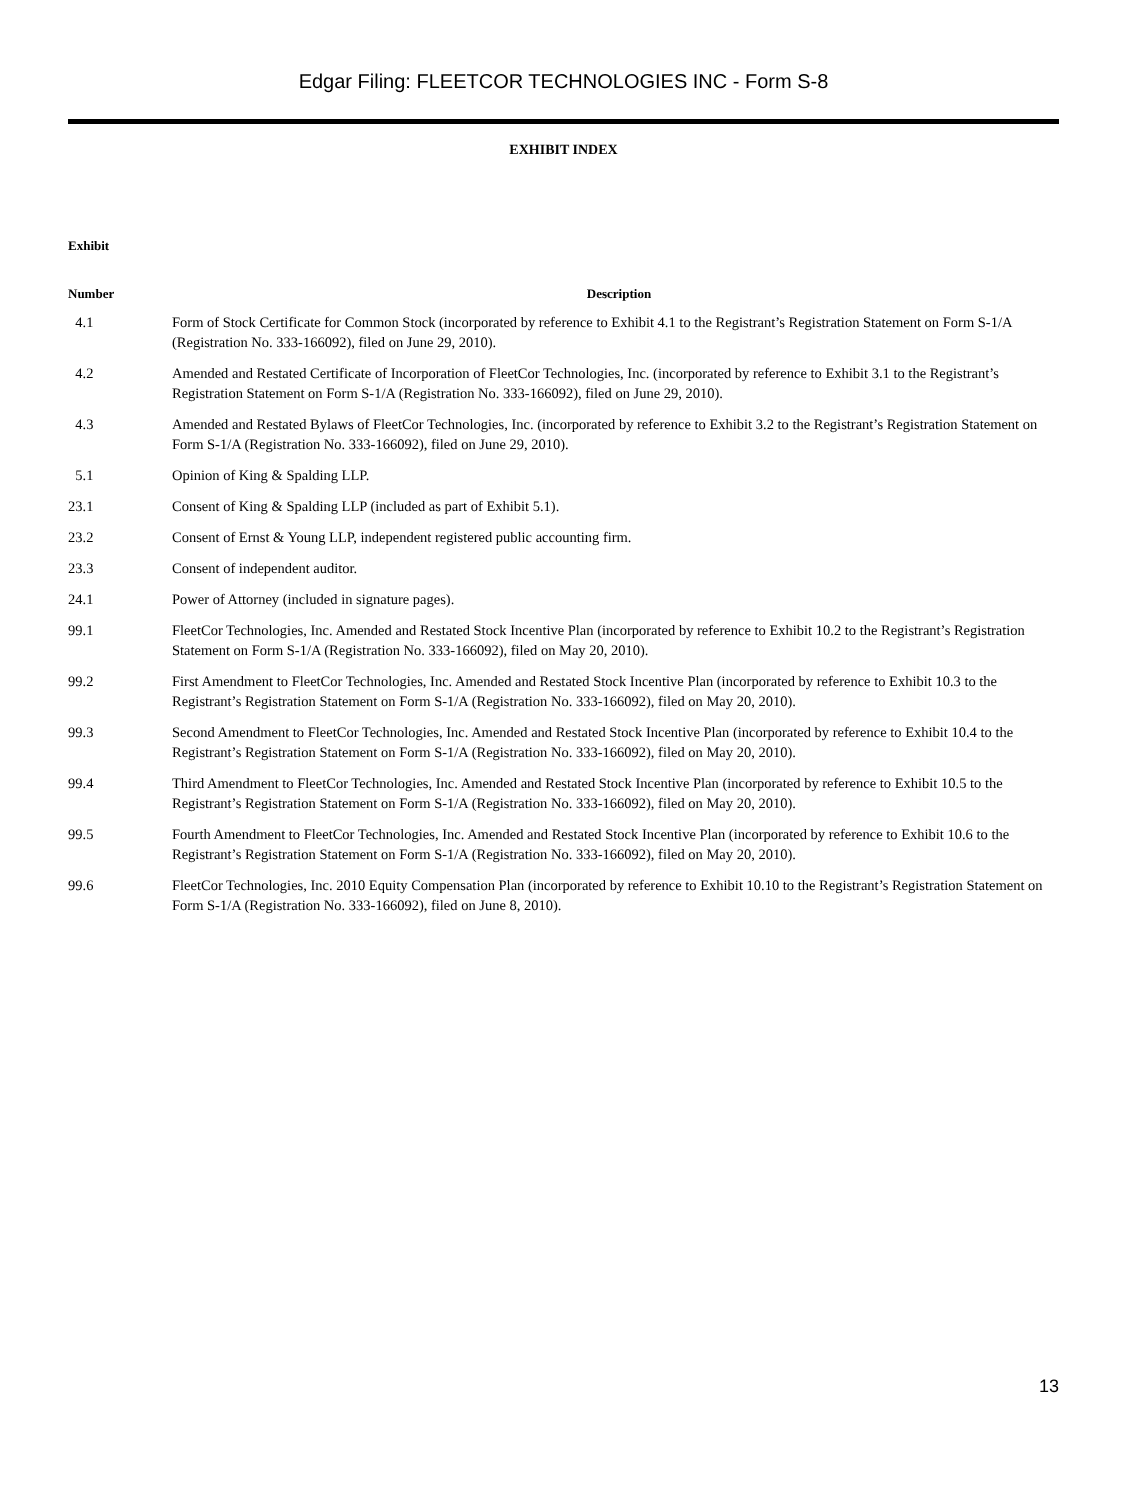Edgar Filing: FLEETCOR TECHNOLOGIES INC - Form S-8
EXHIBIT INDEX
| Exhibit | |
| --- | --- |
| Number | Description |
| 4.1 | Form of Stock Certificate for Common Stock (incorporated by reference to Exhibit 4.1 to the Registrant’s Registration Statement on Form S-1/A (Registration No. 333-166092), filed on June 29, 2010). |
| 4.2 | Amended and Restated Certificate of Incorporation of FleetCor Technologies, Inc. (incorporated by reference to Exhibit 3.1 to the Registrant’s Registration Statement on Form S-1/A (Registration No. 333-166092), filed on June 29, 2010). |
| 4.3 | Amended and Restated Bylaws of FleetCor Technologies, Inc. (incorporated by reference to Exhibit 3.2 to the Registrant’s Registration Statement on Form S-1/A (Registration No. 333-166092), filed on June 29, 2010). |
| 5.1 | Opinion of King & Spalding LLP. |
| 23.1 | Consent of King & Spalding LLP (included as part of Exhibit 5.1). |
| 23.2 | Consent of Ernst & Young LLP, independent registered public accounting firm. |
| 23.3 | Consent of independent auditor. |
| 24.1 | Power of Attorney (included in signature pages). |
| 99.1 | FleetCor Technologies, Inc. Amended and Restated Stock Incentive Plan (incorporated by reference to Exhibit 10.2 to the Registrant’s Registration Statement on Form S-1/A (Registration No. 333-166092), filed on May 20, 2010). |
| 99.2 | First Amendment to FleetCor Technologies, Inc. Amended and Restated Stock Incentive Plan (incorporated by reference to Exhibit 10.3 to the Registrant’s Registration Statement on Form S-1/A (Registration No. 333-166092), filed on May 20, 2010). |
| 99.3 | Second Amendment to FleetCor Technologies, Inc. Amended and Restated Stock Incentive Plan (incorporated by reference to Exhibit 10.4 to the Registrant’s Registration Statement on Form S-1/A (Registration No. 333-166092), filed on May 20, 2010). |
| 99.4 | Third Amendment to FleetCor Technologies, Inc. Amended and Restated Stock Incentive Plan (incorporated by reference to Exhibit 10.5 to the Registrant’s Registration Statement on Form S-1/A (Registration No. 333-166092), filed on May 20, 2010). |
| 99.5 | Fourth Amendment to FleetCor Technologies, Inc. Amended and Restated Stock Incentive Plan (incorporated by reference to Exhibit 10.6 to the Registrant’s Registration Statement on Form S-1/A (Registration No. 333-166092), filed on May 20, 2010). |
| 99.6 | FleetCor Technologies, Inc. 2010 Equity Compensation Plan (incorporated by reference to Exhibit 10.10 to the Registrant’s Registration Statement on Form S-1/A (Registration No. 333-166092), filed on June 8, 2010). |
13